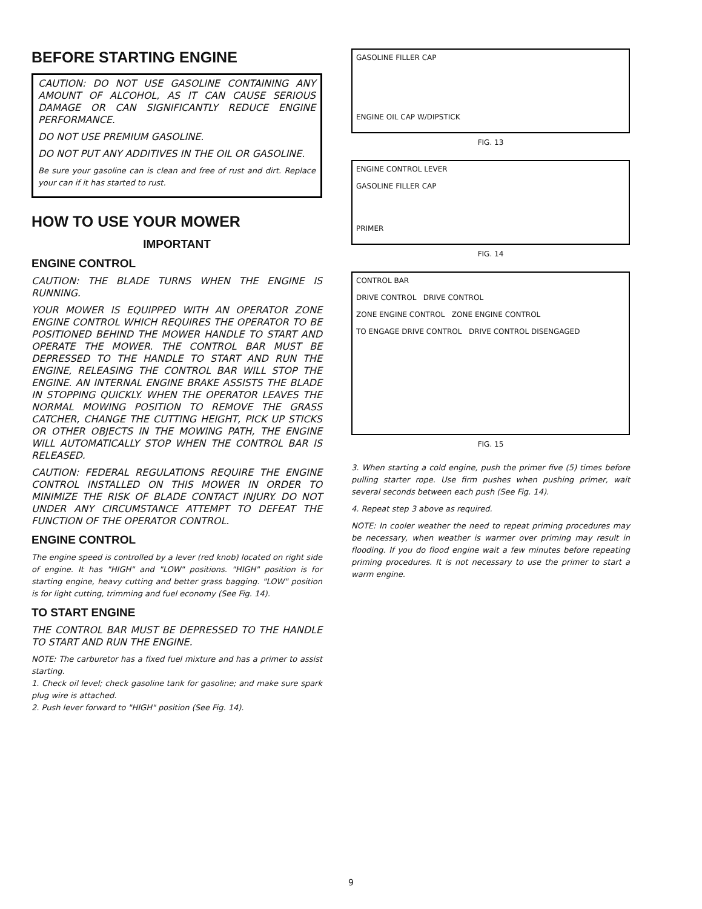BEFORE STARTING ENGINE
CAUTION: DO NOT USE GASOLINE CONTAINING ANY AMOUNT OF ALCOHOL, AS IT CAN CAUSE SERIOUS DAMAGE OR CAN SIGNIFICANTLY REDUCE ENGINE PERFORMANCE.
DO NOT USE PREMIUM GASOLINE.
DO NOT PUT ANY ADDITIVES IN THE OIL OR GASOLINE.
Be sure your gasoline can is clean and free of rust and dirt. Replace your can if it has started to rust.
HOW TO USE YOUR MOWER
IMPORTANT
ENGINE CONTROL
CAUTION: THE BLADE TURNS WHEN THE ENGINE IS RUNNING.
YOUR MOWER IS EQUIPPED WITH AN OPERATOR ZONE ENGINE CONTROL WHICH REQUIRES THE OPERATOR TO BE POSITIONED BEHIND THE MOWER HANDLE TO START AND OPERATE THE MOWER. THE CONTROL BAR MUST BE DEPRESSED TO THE HANDLE TO START AND RUN THE ENGINE, RELEASING THE CONTROL BAR WILL STOP THE ENGINE. AN INTERNAL ENGINE BRAKE ASSISTS THE BLADE IN STOPPING QUICKLY. WHEN THE OPERATOR LEAVES THE NORMAL MOWING POSITION TO REMOVE THE GRASS CATCHER, CHANGE THE CUTTING HEIGHT, PICK UP STICKS OR OTHER OBJECTS IN THE MOWING PATH, THE ENGINE WILL AUTOMATICALLY STOP WHEN THE CONTROL BAR IS RELEASED.
CAUTION: FEDERAL REGULATIONS REQUIRE THE ENGINE CONTROL INSTALLED ON THIS MOWER IN ORDER TO MINIMIZE THE RISK OF BLADE CONTACT INJURY. DO NOT UNDER ANY CIRCUMSTANCE ATTEMPT TO DEFEAT THE FUNCTION OF THE OPERATOR CONTROL.
ENGINE CONTROL
The engine speed is controlled by a lever (red knob) located on right side of engine. It has "HIGH" and "LOW" positions. "HIGH" position is for starting engine, heavy cutting and better grass bagging. "LOW" position is for light cutting, trimming and fuel economy (See Fig. 14).
TO START ENGINE
THE CONTROL BAR MUST BE DEPRESSED TO THE HANDLE TO START AND RUN THE ENGINE.
NOTE: The carburetor has a fixed fuel mixture and has a primer to assist starting.
1. Check oil level; check gasoline tank for gasoline; and make sure spark plug wire is attached.
2. Push lever forward to "HIGH" position (See Fig. 14).
GASOLINE FILLER CAP
ENGINE OIL CAP W/DIPSTICK
FIG. 13
ENGINE CONTROL LEVER
GASOLINE FILLER CAP
PRIMER
FIG. 14
CONTROL BAR
DRIVE CONTROL DRIVE CONTROL
ZONE ENGINE CONTROL ZONE ENGINE CONTROL
TO ENGAGE DRIVE CONTROL DRIVE CONTROL DISENGAGED
FIG. 15
3. When starting a cold engine, push the primer five (5) times before pulling starter rope. Use firm pushes when pushing primer, wait several seconds between each push (See Fig. 14).
4. Repeat step 3 above as required.
NOTE: In cooler weather the need to repeat priming procedures may be necessary, when weather is warmer over priming may result in flooding. If you do flood engine wait a few minutes before repeating priming procedures. It is not necessary to use the primer to start a warm engine.
9